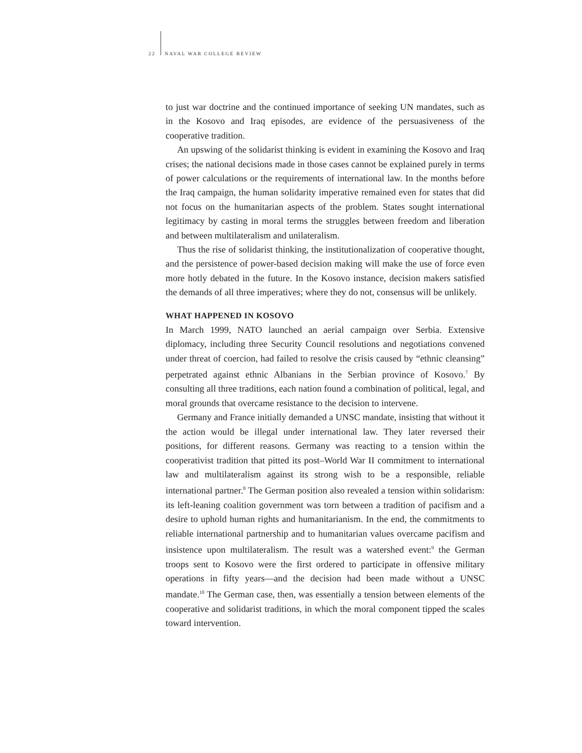22 NAVAL WAR COLLEGE REVIEW
to just war doctrine and the continued importance of seeking UN mandates, such as in the Kosovo and Iraq episodes, are evidence of the persuasiveness of the cooperative tradition.
An upswing of the solidarist thinking is evident in examining the Kosovo and Iraq crises; the national decisions made in those cases cannot be explained purely in terms of power calculations or the requirements of international law. In the months before the Iraq campaign, the human solidarity imperative remained even for states that did not focus on the humanitarian aspects of the problem. States sought international legitimacy by casting in moral terms the struggles between freedom and liberation and between multilateralism and unilateralism.
Thus the rise of solidarist thinking, the institutionalization of cooperative thought, and the persistence of power-based decision making will make the use of force even more hotly debated in the future. In the Kosovo instance, decision makers satisfied the demands of all three imperatives; where they do not, consensus will be unlikely.
WHAT HAPPENED IN KOSOVO
In March 1999, NATO launched an aerial campaign over Serbia. Extensive diplomacy, including three Security Council resolutions and negotiations convened under threat of coercion, had failed to resolve the crisis caused by “ethnic cleansing” perpetrated against ethnic Albanians in the Serbian province of Kosovo.<sup>7</sup> By consulting all three traditions, each nation found a combination of political, legal, and moral grounds that overcame resistance to the decision to intervene.
Germany and France initially demanded a UNSC mandate, insisting that without it the action would be illegal under international law. They later reversed their positions, for different reasons. Germany was reacting to a tension within the cooperativist tradition that pitted its post–World War II commitment to international law and multilateralism against its strong wish to be a responsible, reliable international partner.<sup>8</sup> The German position also revealed a tension within solidarism: its left-leaning coalition government was torn between a tradition of pacifism and a desire to uphold human rights and humanitarianism. In the end, the commitments to reliable international partnership and to humanitarian values overcame pacifism and insistence upon multilateralism. The result was a watershed event:<sup>9</sup> the German troops sent to Kosovo were the first ordered to participate in offensive military operations in fifty years—and the decision had been made without a UNSC mandate.<sup>10</sup> The German case, then, was essentially a tension between elements of the cooperative and solidarist traditions, in which the moral component tipped the scales toward intervention.